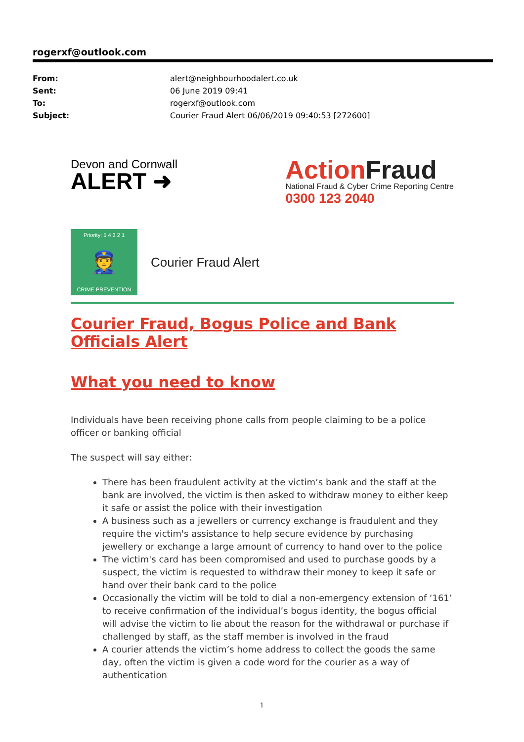rogerxf@outlook.com
| From: | alert@neighbourhoodalert.co.uk |
| Sent: | 06 June 2019 09:41 |
| To: | rogerxf@outlook.com |
| Subject: | Courier Fraud Alert 06/06/2019 09:40:53 [272600] |
Devon and Cornwall
ALERT ➜
ActionFraud
National Fraud & Cyber Crime Reporting Centre
0300 123 2040
Priority: 5 4 3 2 1
👮
CRIME PREVENTION
Courier Fraud Alert
Courier Fraud, Bogus Police and Bank Officials Alert
What you need to know
Individuals have been receiving phone calls from people claiming to be a police officer or banking official
The suspect will say either:
There has been fraudulent activity at the victim’s bank and the staff at the bank are involved, the victim is then asked to withdraw money to either keep it safe or assist the police with their investigation
A business such as a jewellers or currency exchange is fraudulent and they require the victim's assistance to help secure evidence by purchasing jewellery or exchange a large amount of currency to hand over to the police
The victim's card has been compromised and used to purchase goods by a suspect, the victim is requested to withdraw their money to keep it safe or hand over their bank card to the police
Occasionally the victim will be told to dial a non-emergency extension of ‘161’ to receive confirmation of the individual’s bogus identity, the bogus official will advise the victim to lie about the reason for the withdrawal or purchase if challenged by staff, as the staff member is involved in the fraud
A courier attends the victim’s home address to collect the goods the same day, often the victim is given a code word for the courier as a way of authentication
1